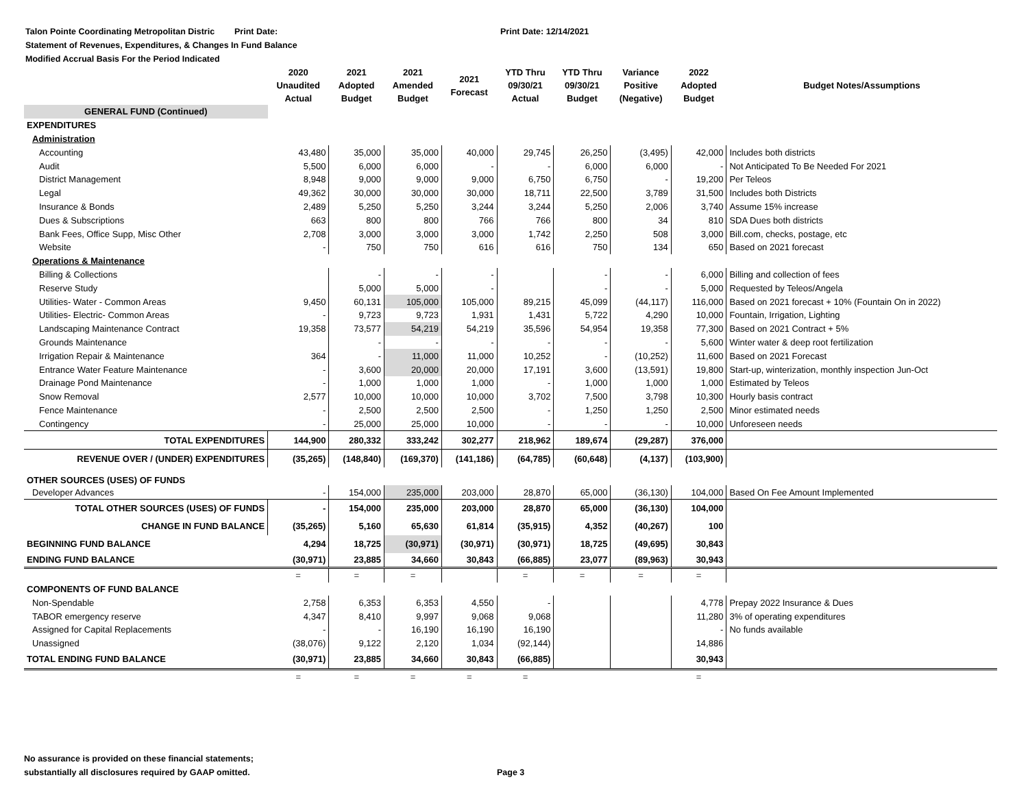Talon Pointe Coordinating Metropolitan Distric Print Date: Print Date: 12/14/2021
Statement of Revenues, Expenditures, & Changes In Fund Balance
Modified Accrual Basis For the Period Indicated
| | 2020 Unaudited Actual | 2021 Adopted Budget | 2021 Amended Budget | 2021 Forecast | YTD Thru 09/30/21 Actual | YTD Thru 09/30/21 Budget | Variance Positive (Negative) | 2022 Adopted Budget | Budget Notes/Assumptions |
| --- | --- | --- | --- | --- | --- | --- | --- | --- | --- |
| GENERAL FUND (Continued) | | | | | | | | | |
| EXPENDITURES | | | | | | | | | |
| Administration | | | | | | | | | |
| Accounting | 43,480 | 35,000 | 35,000 | 40,000 | 29,745 | 26,250 | (3,495) | 42,000 | Includes both districts |
| Audit | 5,500 | 6,000 | 6,000 | - | - | 6,000 | 6,000 | - | Not Anticipated To Be Needed For 2021 |
| District Management | 8,948 | 9,000 | 9,000 | 9,000 | 6,750 | 6,750 | - | 19,200 | Per Teleos |
| Legal | 49,362 | 30,000 | 30,000 | 30,000 | 18,711 | 22,500 | 3,789 | 31,500 | Includes both Districts |
| Insurance & Bonds | 2,489 | 5,250 | 5,250 | 3,244 | 3,244 | 5,250 | 2,006 | 3,740 | Assume 15% increase |
| Dues & Subscriptions | 663 | 800 | 800 | 766 | 766 | 800 | 34 | 810 | SDA Dues both districts |
| Bank Fees, Office Supp, Misc Other | 2,708 | 3,000 | 3,000 | 3,000 | 1,742 | 2,250 | 508 | 3,000 | Bill.com, checks, postage, etc |
| Website | - | 750 | 750 | 616 | 616 | 750 | 134 | 650 | Based on 2021 forecast |
| Operations & Maintenance | | | | | | | | | |
| Billing & Collections | | - | - | - | | - | - | 6,000 | Billing and collection of fees |
| Reserve Study | | 5,000 | 5,000 | - | | - | - | 5,000 | Requested by Teleos/Angela |
| Utilities- Water - Common Areas | 9,450 | 60,131 | 105,000 | 105,000 | 89,215 | 45,099 | (44,117) | 116,000 | Based on 2021 forecast + 10% (Fountain On in 2022) |
| Utilities- Electric- Common Areas | - | 9,723 | 9,723 | 1,931 | 1,431 | 5,722 | 4,290 | 10,000 | Fountain, Irrigation, Lighting |
| Landscaping Maintenance Contract | 19,358 | 73,577 | 54,219 | 54,219 | 35,596 | 54,954 | 19,358 | 77,300 | Based on 2021 Contract + 5% |
| Grounds Maintenance | | - | - | - | - | - | - | 5,600 | Winter water & deep root fertilization |
| Irrigation Repair & Maintenance | 364 | - | 11,000 | 11,000 | 10,252 | - | (10,252) | 11,600 | Based on 2021 Forecast |
| Entrance Water Feature Maintenance | - | 3,600 | 20,000 | 20,000 | 17,191 | 3,600 | (13,591) | 19,800 | Start-up, winterization, monthly inspection Jun-Oct |
| Drainage Pond Maintenance | - | 1,000 | 1,000 | 1,000 | - | 1,000 | 1,000 | 1,000 | Estimated by Teleos |
| Snow Removal | 2,577 | 10,000 | 10,000 | 10,000 | 3,702 | 7,500 | 3,798 | 10,300 | Hourly basis contract |
| Fence Maintenance | - | 2,500 | 2,500 | 2,500 | - | 1,250 | 1,250 | 2,500 | Minor estimated needs |
| Contingency | - | 25,000 | 25,000 | 10,000 | - | - | - | 10,000 | Unforeseen needs |
| TOTAL EXPENDITURES | 144,900 | 280,332 | 333,242 | 302,277 | 218,962 | 189,674 | (29,287) | 376,000 | |
| REVENUE OVER / (UNDER) EXPENDITURES | (35,265) | (148,840) | (169,370) | (141,186) | (64,785) | (60,648) | (4,137) | (103,900) | |
| OTHER SOURCES (USES) OF FUNDS | | | | | | | | | |
| Developer Advances | - | 154,000 | 235,000 | 203,000 | 28,870 | 65,000 | (36,130) | 104,000 | Based On Fee Amount Implemented |
| TOTAL OTHER SOURCES (USES) OF FUNDS | - | 154,000 | 235,000 | 203,000 | 28,870 | 65,000 | (36,130) | 104,000 | |
| CHANGE IN FUND BALANCE | (35,265) | 5,160 | 65,630 | 61,814 | (35,915) | 4,352 | (40,267) | 100 | |
| BEGINNING FUND BALANCE | 4,294 | 18,725 | (30,971) | (30,971) | (30,971) | 18,725 | (49,695) | 30,843 | |
| ENDING FUND BALANCE | (30,971) | 23,885 | 34,660 | 30,843 | (66,885) | 23,077 | (89,963) | 30,943 | |
| | = | = | = | | = | = | = | = | |
| COMPONENTS OF FUND BALANCE | | | | | | | | | |
| Non-Spendable | 2,758 | 6,353 | 6,353 | 4,550 | - | | | 4,778 | Prepay 2022 Insurance & Dues |
| TABOR emergency reserve | 4,347 | 8,410 | 9,997 | 9,068 | 9,068 | | | 11,280 | 3% of operating expenditures |
| Assigned for Capital Replacements | - | - | 16,190 | 16,190 | 16,190 | | | - | No funds available |
| Unassigned | (38,076) | 9,122 | 2,120 | 1,034 | (92,144) | | | 14,886 | |
| TOTAL ENDING FUND BALANCE | (30,971) | 23,885 | 34,660 | 30,843 | (66,885) | | | 30,943 | |
| | = | = | = | = | = | | | = | |
No assurance is provided on these financial statements;
substantially all disclosures required by GAAP omitted.
Page 3